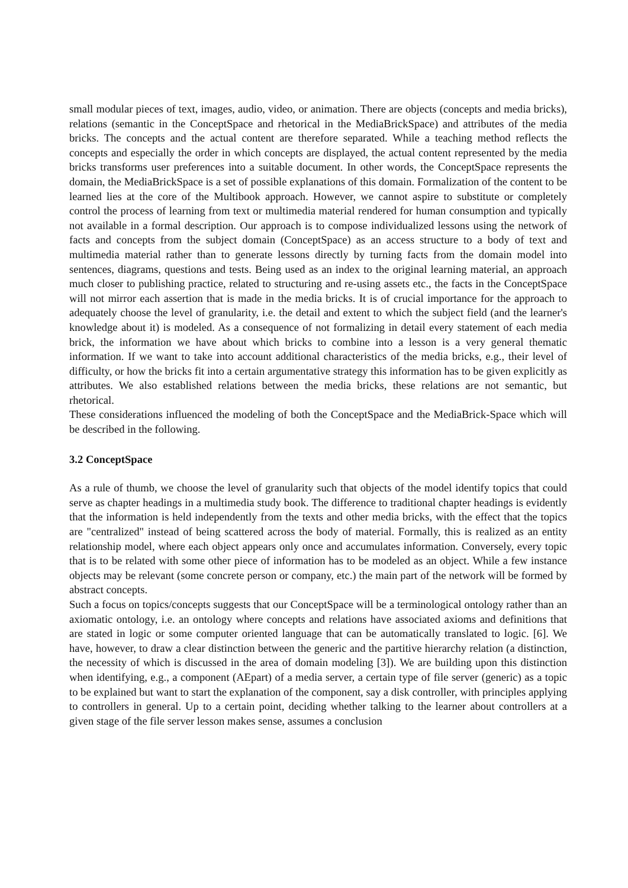small modular pieces of text, images, audio, video, or animation. There are objects (concepts and media bricks), relations (semantic in the ConceptSpace and rhetorical in the MediaBrickSpace) and attributes of the media bricks. The concepts and the actual content are therefore separated. While a teaching method reflects the concepts and especially the order in which concepts are displayed, the actual content represented by the media bricks transforms user preferences into a suitable document. In other words, the ConceptSpace represents the domain, the MediaBrickSpace is a set of possible explanations of this domain. Formalization of the content to be learned lies at the core of the Multibook approach. However, we cannot aspire to substitute or completely control the process of learning from text or multimedia material rendered for human consumption and typically not available in a formal description. Our approach is to compose individualized lessons using the network of facts and concepts from the subject domain (ConceptSpace) as an access structure to a body of text and multimedia material rather than to generate lessons directly by turning facts from the domain model into sentences, diagrams, questions and tests. Being used as an index to the original learning material, an approach much closer to publishing practice, related to structuring and re-using assets etc., the facts in the ConceptSpace will not mirror each assertion that is made in the media bricks. It is of crucial importance for the approach to adequately choose the level of granularity, i.e. the detail and extent to which the subject field (and the learner's knowledge about it) is modeled. As a consequence of not formalizing in detail every statement of each media brick, the information we have about which bricks to combine into a lesson is a very general thematic information. If we want to take into account additional characteristics of the media bricks, e.g., their level of difficulty, or how the bricks fit into a certain argumentative strategy this information has to be given explicitly as attributes. We also established relations between the media bricks, these relations are not semantic, but rhetorical.
These considerations influenced the modeling of both the ConceptSpace and the MediaBrick-Space which will be described in the following.
3.2 ConceptSpace
As a rule of thumb, we choose the level of granularity such that objects of the model identify topics that could serve as chapter headings in a multimedia study book. The difference to traditional chapter headings is evidently that the information is held independently from the texts and other media bricks, with the effect that the topics are "centralized" instead of being scattered across the body of material. Formally, this is realized as an entity relationship model, where each object appears only once and accumulates information. Conversely, every topic that is to be related with some other piece of information has to be modeled as an object. While a few instance objects may be relevant (some concrete person or company, etc.) the main part of the network will be formed by abstract concepts.
Such a focus on topics/concepts suggests that our ConceptSpace will be a terminological ontology rather than an axiomatic ontology, i.e. an ontology where concepts and relations have associated axioms and definitions that are stated in logic or some computer oriented language that can be automatically translated to logic. [6]. We have, however, to draw a clear distinction between the generic and the partitive hierarchy relation (a distinction, the necessity of which is discussed in the area of domain modeling [3]). We are building upon this distinction when identifying, e.g., a component (AEpart) of a media server, a certain type of file server (generic) as a topic to be explained but want to start the explanation of the component, say a disk controller, with principles applying to controllers in general. Up to a certain point, deciding whether talking to the learner about controllers at a given stage of the file server lesson makes sense, assumes a conclusion